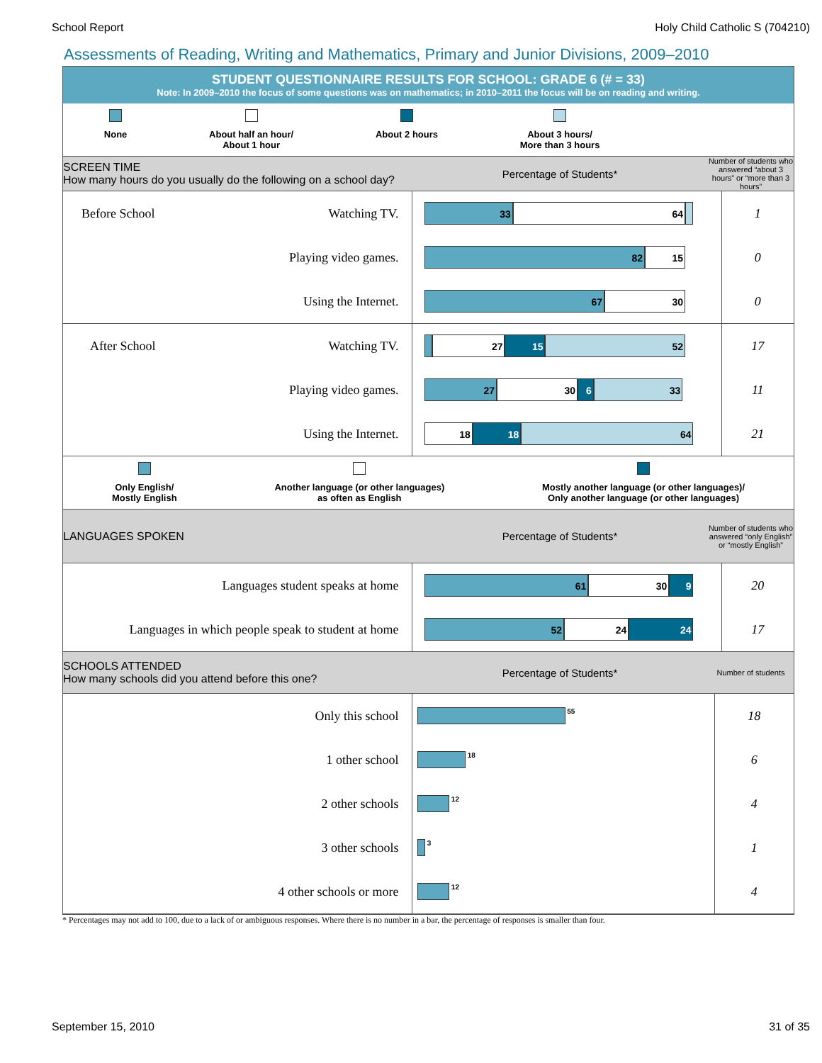School Report Holy Child Catholic S (704210)
Assessments of Reading, Writing and Mathematics, Primary and Junior Divisions, 2009–2010
STUDENT QUESTIONNAIRE RESULTS FOR SCHOOL: GRADE 6 (# = 33)
Note: In 2009–2010 the focus of some questions was on mathematics; in 2010–2011 the focus will be on reading and writing.
None About half an hour/
About 1 hour
About 2 hours About 3 hours/
More than 3 hours
SCREEN TIME
How many hours do you usually do the following on a school day?
Percentage of Students*
Number of students who answered “about 3 hours” or “more than 3 hours”
| Before School Watching TV. | 33 64 | 1 |
| Playing video games. | 82 15 | 0 |
| Using the Internet. | 67 30 | 0 |
| After School Watching TV. | 27 15 52 | 17 |
| Playing video games. | 27 30 6 33 | 11 |
| Using the Internet. | 18 18 64 | 21 |
Only English/
Mostly English
Another language (or other languages)
as often as English
Mostly another language (or other languages)/
Only another language (or other languages)
LANGUAGES SPOKEN Percentage of Students*
Number of students who answered “only English” or “mostly English”
| Languages student speaks at home | 61 30 9 | 20 |
| Languages in which people speak to student at home | 52 24 24 | 17 |
SCHOOLS ATTENDED
How many schools did you attend before this one?
Percentage of Students*
Number of students
| Only this school | 55 | 18 |
| 1 other school | 18 | 6 |
| 2 other schools | 12 | 4 |
| 3 other schools | 3 | 1 |
| 4 other schools or more | 12 | 4 |
* Percentages may not add to 100, due to a lack of or ambiguous responses. Where there is no number in a bar, the percentage of responses is smaller than four.
September 15, 2010 31 of 35